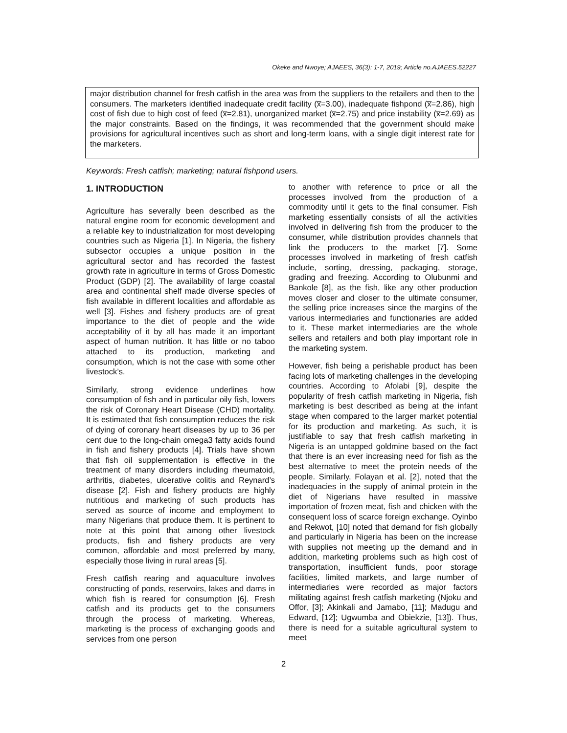Okeke and Nwoye; AJAEES, 36(3): 1-7, 2019; Article no.AJAEES.52227
major distribution channel for fresh catfish in the area was from the suppliers to the retailers and then to the consumers. The marketers identified inadequate credit facility (x̅=3.00), inadequate fishpond (x̅=2.86), high cost of fish due to high cost of feed (x̅=2.81), unorganized market (x̅=2.75) and price instability (x̅=2.69) as the major constraints. Based on the findings, it was recommended that the government should make provisions for agricultural incentives such as short and long-term loans, with a single digit interest rate for the marketers.
Keywords: Fresh catfish; marketing; natural fishpond users.
1. INTRODUCTION
Agriculture has severally been described as the natural engine room for economic development and a reliable key to industrialization for most developing countries such as Nigeria [1]. In Nigeria, the fishery subsector occupies a unique position in the agricultural sector and has recorded the fastest growth rate in agriculture in terms of Gross Domestic Product (GDP) [2]. The availability of large coastal area and continental shelf made diverse species of fish available in different localities and affordable as well [3]. Fishes and fishery products are of great importance to the diet of people and the wide acceptability of it by all has made it an important aspect of human nutrition. It has little or no taboo attached to its production, marketing and consumption, which is not the case with some other livestock’s.
Similarly, strong evidence underlines how consumption of fish and in particular oily fish, lowers the risk of Coronary Heart Disease (CHD) mortality. It is estimated that fish consumption reduces the risk of dying of coronary heart diseases by up to 36 per cent due to the long-chain omega3 fatty acids found in fish and fishery products [4]. Trials have shown that fish oil supplementation is effective in the treatment of many disorders including rheumatoid, arthritis, diabetes, ulcerative colitis and Reynard’s disease [2]. Fish and fishery products are highly nutritious and marketing of such products has served as source of income and employment to many Nigerians that produce them. It is pertinent to note at this point that among other livestock products, fish and fishery products are very common, affordable and most preferred by many, especially those living in rural areas [5].
Fresh catfish rearing and aquaculture involves constructing of ponds, reservoirs, lakes and dams in which fish is reared for consumption [6]. Fresh catfish and its products get to the consumers through the process of marketing. Whereas, marketing is the process of exchanging goods and services from one person
to another with reference to price or all the processes involved from the production of a commodity until it gets to the final consumer. Fish marketing essentially consists of all the activities involved in delivering fish from the producer to the consumer, while distribution provides channels that link the producers to the market [7]. Some processes involved in marketing of fresh catfish include, sorting, dressing, packaging, storage, grading and freezing. According to Olubunmi and Bankole [8], as the fish, like any other production moves closer and closer to the ultimate consumer, the selling price increases since the margins of the various intermediaries and functionaries are added to it. These market intermediaries are the whole sellers and retailers and both play important role in the marketing system.
However, fish being a perishable product has been facing lots of marketing challenges in the developing countries. According to Afolabi [9], despite the popularity of fresh catfish marketing in Nigeria, fish marketing is best described as being at the infant stage when compared to the larger market potential for its production and marketing. As such, it is justifiable to say that fresh catfish marketing in Nigeria is an untapped goldmine based on the fact that there is an ever increasing need for fish as the best alternative to meet the protein needs of the people. Similarly, Folayan et al. [2], noted that the inadequacies in the supply of animal protein in the diet of Nigerians have resulted in massive importation of frozen meat, fish and chicken with the consequent loss of scarce foreign exchange. Oyinbo and Rekwot, [10] noted that demand for fish globally and particularly in Nigeria has been on the increase with supplies not meeting up the demand and in addition, marketing problems such as high cost of transportation, insufficient funds, poor storage facilities, limited markets, and large number of intermediaries were recorded as major factors militating against fresh catfish marketing (Njoku and Offor, [3]; Akinkali and Jamabo, [11]; Madugu and Edward, [12]; Ugwumba and Obiekzie, [13]). Thus, there is need for a suitable agricultural system to meet
2